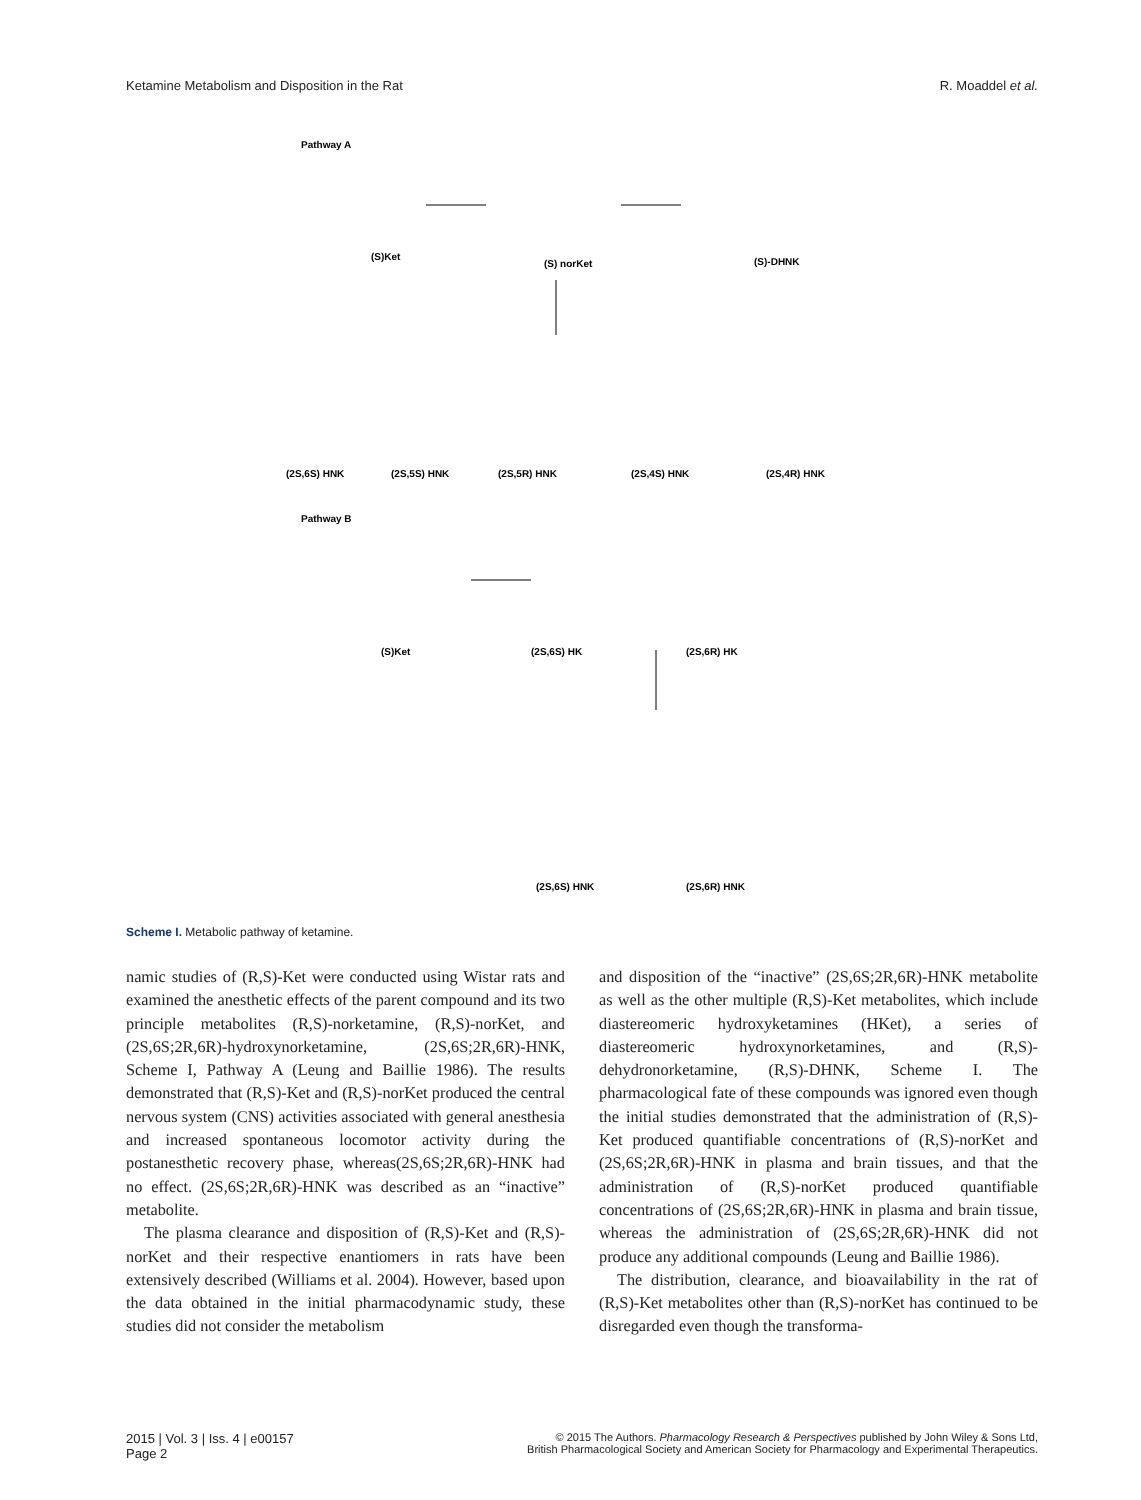Ketamine Metabolism and Disposition in the Rat R. Moaddel et al.
Pathway A
(S)Ket
(S) norKet
(S)-DHNK
(2S,6S) HNK
(2S,5S) HNK
(2S,5R) HNK
(2S,4S) HNK
(2S,4R) HNK
Pathway B
(S)Ket
(2S,6S) HK
(2S,6R) HK
(2S,6S) HNK
(2S,6R) HNK
Scheme I. Metabolic pathway of ketamine.
namic studies of (R,S)-Ket were conducted using Wistar rats and examined the anesthetic effects of the parent compound and its two principle metabolites (R,S)-norketamine, (R,S)-norKet, and (2S,6S;2R,6R)-hydroxynorketamine, (2S,6S;2R,6R)-HNK, Scheme I, Pathway A (Leung and Baillie 1986). The results demonstrated that (R,S)-Ket and (R,S)-norKet produced the central nervous system (CNS) activities associated with general anesthesia and increased spontaneous locomotor activity during the postanesthetic recovery phase, whereas(2S,6S;2R,6R)-HNK had no effect. (2S,6S;2R,6R)-HNK was described as an “inactive” metabolite.
The plasma clearance and disposition of (R,S)-Ket and (R,S)-norKet and their respective enantiomers in rats have been extensively described (Williams et al. 2004). However, based upon the data obtained in the initial pharmacodynamic study, these studies did not consider the metabolism
and disposition of the “inactive” (2S,6S;2R,6R)-HNK metabolite as well as the other multiple (R,S)-Ket metabolites, which include diastereomeric hydroxyketamines (HKet), a series of diastereomeric hydroxynorketamines, and (R,S)-dehydronorketamine, (R,S)-DHNK, Scheme I. The pharmacological fate of these compounds was ignored even though the initial studies demonstrated that the administration of (R,S)-Ket produced quantifiable concentrations of (R,S)-norKet and (2S,6S;2R,6R)-HNK in plasma and brain tissues, and that the administration of (R,S)-norKet produced quantifiable concentrations of (2S,6S;2R,6R)-HNK in plasma and brain tissue, whereas the administration of (2S,6S;2R,6R)-HNK did not produce any additional compounds (Leung and Baillie 1986).
The distribution, clearance, and bioavailability in the rat of (R,S)-Ket metabolites other than (R,S)-norKet has continued to be disregarded even though the transforma-
2015 | Vol. 3 | Iss. 4 | e00157
Page 2
© 2015 The Authors. Pharmacology Research & Perspectives published by John Wiley & Sons Ltd,
British Pharmacological Society and American Society for Pharmacology and Experimental Therapeutics.